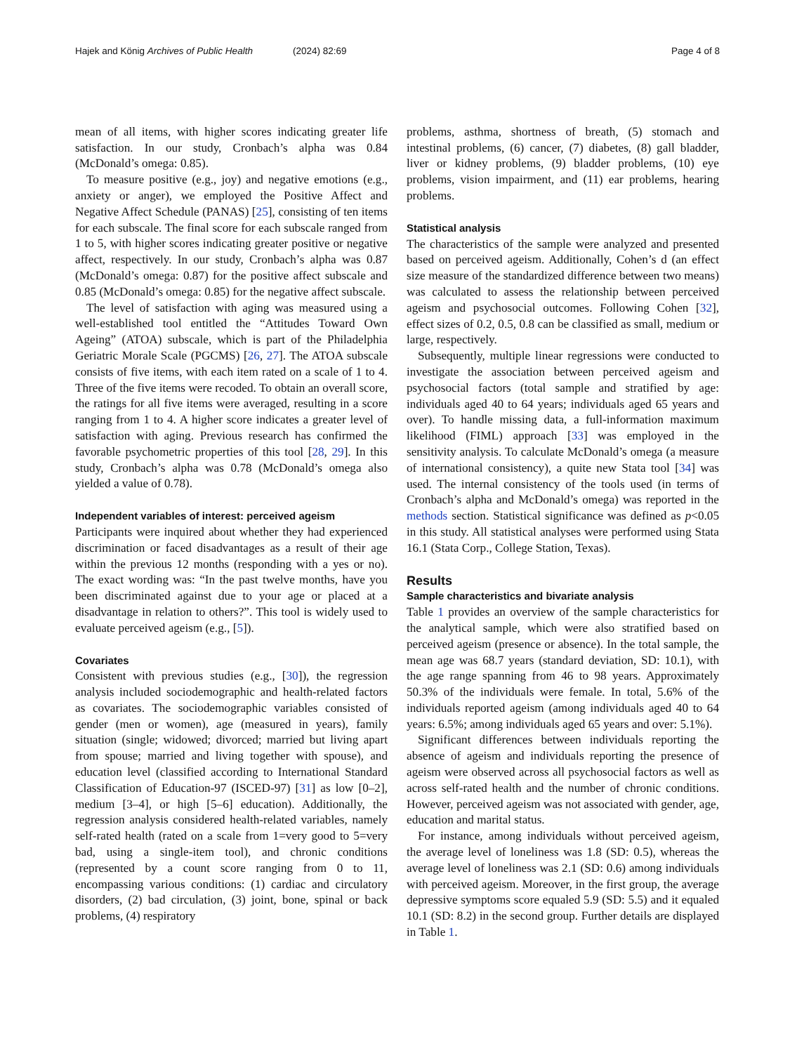Hajek and König Archives of Public Health (2024) 82:69 Page 4 of 8
mean of all items, with higher scores indicating greater life satisfaction. In our study, Cronbach’s alpha was 0.84 (McDonald’s omega: 0.85).
To measure positive (e.g., joy) and negative emotions (e.g., anxiety or anger), we employed the Positive Affect and Negative Affect Schedule (PANAS) [25], consisting of ten items for each subscale. The final score for each subscale ranged from 1 to 5, with higher scores indicating greater positive or negative affect, respectively. In our study, Cronbach’s alpha was 0.87 (McDonald’s omega: 0.87) for the positive affect subscale and 0.85 (McDonald’s omega: 0.85) for the negative affect subscale.
The level of satisfaction with aging was measured using a well-established tool entitled the “Attitudes Toward Own Ageing” (ATOA) subscale, which is part of the Philadelphia Geriatric Morale Scale (PGCMS) [26, 27]. The ATOA subscale consists of five items, with each item rated on a scale of 1 to 4. Three of the five items were recoded. To obtain an overall score, the ratings for all five items were averaged, resulting in a score ranging from 1 to 4. A higher score indicates a greater level of satisfaction with aging. Previous research has confirmed the favorable psychometric properties of this tool [28, 29]. In this study, Cronbach’s alpha was 0.78 (McDonald’s omega also yielded a value of 0.78).
Independent variables of interest: perceived ageism
Participants were inquired about whether they had experienced discrimination or faced disadvantages as a result of their age within the previous 12 months (responding with a yes or no). The exact wording was: “In the past twelve months, have you been discriminated against due to your age or placed at a disadvantage in relation to others?”. This tool is widely used to evaluate perceived ageism (e.g., [5]).
Covariates
Consistent with previous studies (e.g., [30]), the regression analysis included sociodemographic and health-related factors as covariates. The sociodemographic variables consisted of gender (men or women), age (measured in years), family situation (single; widowed; divorced; married but living apart from spouse; married and living together with spouse), and education level (classified according to International Standard Classification of Education-97 (ISCED-97) [31] as low [0–2], medium [3–4], or high [5–6] education). Additionally, the regression analysis considered health-related variables, namely self-rated health (rated on a scale from 1=very good to 5=very bad, using a single-item tool), and chronic conditions (represented by a count score ranging from 0 to 11, encompassing various conditions: (1) cardiac and circulatory disorders, (2) bad circulation, (3) joint, bone, spinal or back problems, (4) respiratory
problems, asthma, shortness of breath, (5) stomach and intestinal problems, (6) cancer, (7) diabetes, (8) gall bladder, liver or kidney problems, (9) bladder problems, (10) eye problems, vision impairment, and (11) ear problems, hearing problems.
Statistical analysis
The characteristics of the sample were analyzed and presented based on perceived ageism. Additionally, Cohen’s d (an effect size measure of the standardized difference between two means) was calculated to assess the relationship between perceived ageism and psychosocial outcomes. Following Cohen [32], effect sizes of 0.2, 0.5, 0.8 can be classified as small, medium or large, respectively.
Subsequently, multiple linear regressions were conducted to investigate the association between perceived ageism and psychosocial factors (total sample and stratified by age: individuals aged 40 to 64 years; individuals aged 65 years and over). To handle missing data, a full-information maximum likelihood (FIML) approach [33] was employed in the sensitivity analysis. To calculate McDonald’s omega (a measure of international consistency), a quite new Stata tool [34] was used. The internal consistency of the tools used (in terms of Cronbach’s alpha and McDonald’s omega) was reported in the methods section. Statistical significance was defined as p<0.05 in this study. All statistical analyses were performed using Stata 16.1 (Stata Corp., College Station, Texas).
Results
Sample characteristics and bivariate analysis
Table 1 provides an overview of the sample characteristics for the analytical sample, which were also stratified based on perceived ageism (presence or absence). In the total sample, the mean age was 68.7 years (standard deviation, SD: 10.1), with the age range spanning from 46 to 98 years. Approximately 50.3% of the individuals were female. In total, 5.6% of the individuals reported ageism (among individuals aged 40 to 64 years: 6.5%; among individuals aged 65 years and over: 5.1%).
Significant differences between individuals reporting the absence of ageism and individuals reporting the presence of ageism were observed across all psychosocial factors as well as across self-rated health and the number of chronic conditions. However, perceived ageism was not associated with gender, age, education and marital status.
For instance, among individuals without perceived ageism, the average level of loneliness was 1.8 (SD: 0.5), whereas the average level of loneliness was 2.1 (SD: 0.6) among individuals with perceived ageism. Moreover, in the first group, the average depressive symptoms score equaled 5.9 (SD: 5.5) and it equaled 10.1 (SD: 8.2) in the second group. Further details are displayed in Table 1.